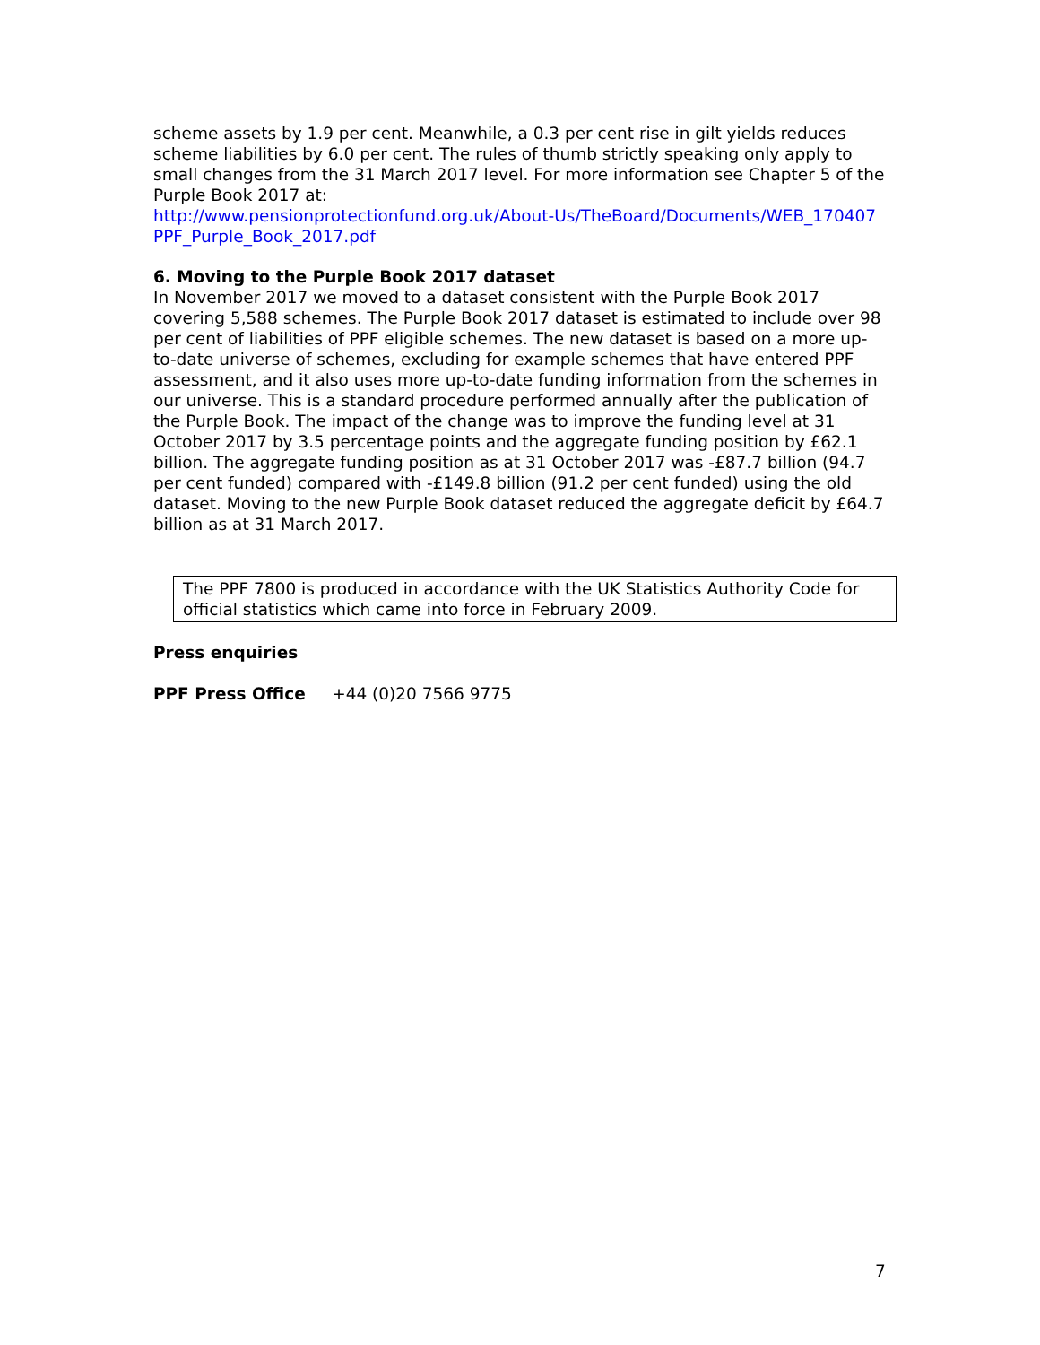scheme assets by 1.9 per cent. Meanwhile, a 0.3 per cent rise in gilt yields reduces scheme liabilities by 6.0 per cent. The rules of thumb strictly speaking only apply to small changes from the 31 March 2017 level. For more information see Chapter 5 of the Purple Book 2017 at:
http://www.pensionprotectionfund.org.uk/About-Us/TheBoard/Documents/WEB_170407 PPF_Purple_Book_2017.pdf
6. Moving to the Purple Book 2017 dataset
In November 2017 we moved to a dataset consistent with the Purple Book 2017 covering 5,588 schemes. The Purple Book 2017 dataset is estimated to include over 98 per cent of liabilities of PPF eligible schemes. The new dataset is based on a more up-to-date universe of schemes, excluding for example schemes that have entered PPF assessment, and it also uses more up-to-date funding information from the schemes in our universe. This is a standard procedure performed annually after the publication of the Purple Book. The impact of the change was to improve the funding level at 31 October 2017 by 3.5 percentage points and the aggregate funding position by £62.1 billion. The aggregate funding position as at 31 October 2017 was -£87.7 billion (94.7 per cent funded) compared with -£149.8 billion (91.2 per cent funded) using the old dataset. Moving to the new Purple Book dataset reduced the aggregate deficit by £64.7 billion as at 31 March 2017.
The PPF 7800 is produced in accordance with the UK Statistics Authority Code for official statistics which came into force in February 2009.
Press enquiries
PPF Press Office +44 (0)20 7566 9775
7